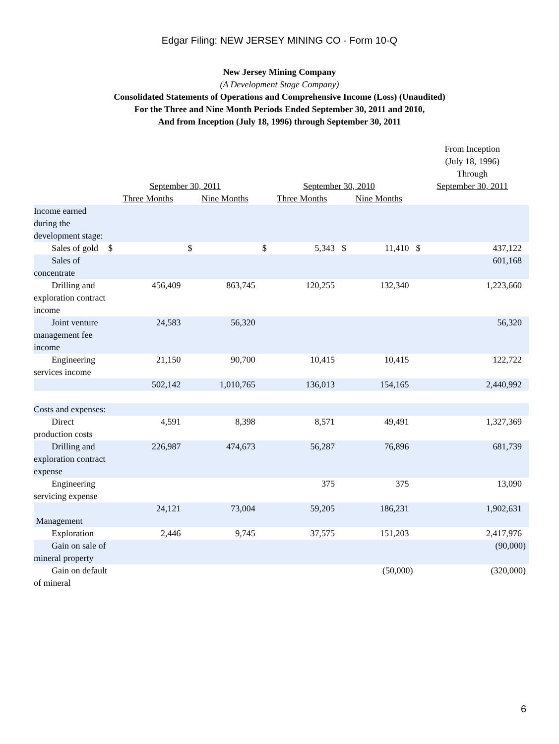Edgar Filing: NEW JERSEY MINING CO - Form 10-Q
New Jersey Mining Company
(A Development Stage Company)
Consolidated Statements of Operations and Comprehensive Income (Loss) (Unaudited)
For the Three and Nine Month Periods Ended September 30, 2011 and 2010,
And from Inception (July 18, 1996) through September 30, 2011
| | September 30, 2011 | | | | September 30, 2010 | | | | From Inception (July 18, 1996) Through September 30, 2011 | |
| --- | --- | --- | --- | --- | --- | --- | --- | --- | --- | --- |
| | Three Months | | Nine Months | | Three Months | | Nine Months | | | |
| Income earned during the development stage: | | | | | | | | | | |
| Sales of gold | $ | | $ | | $ | 5,343 | $ | 11,410 | $ | 437,122 |
| Sales of concentrate | | | | | | | | | | 601,168 |
| Drilling and exploration contract income | | 456,409 | | 863,745 | | 120,255 | | 132,340 | | 1,223,660 |
| Joint venture management fee income | | 24,583 | | 56,320 | | | | | | 56,320 |
| Engineering services income | | 21,150 | | 90,700 | | 10,415 | | 10,415 | | 122,722 |
| | | 502,142 | | 1,010,765 | | 136,013 | | 154,165 | | 2,440,992 |
| Costs and expenses: | | | | | | | | | | |
| Direct production costs | | 4,591 | | 8,398 | | 8,571 | | 49,491 | | 1,327,369 |
| Drilling and exploration contract expense | | 226,987 | | 474,673 | | 56,287 | | 76,896 | | 681,739 |
| Engineering servicing expense | | | | | | 375 | | 375 | | 13,090 |
| Management | | 24,121 | | 73,004 | | 59,205 | | 186,231 | | 1,902,631 |
| Exploration | | 2,446 | | 9,745 | | 37,575 | | 151,203 | | 2,417,976 |
| Gain on sale of mineral property | | | | | | | | | | (90,000) |
| Gain on default of mineral | | | | | | | | (50,000) | | (320,000) |
6